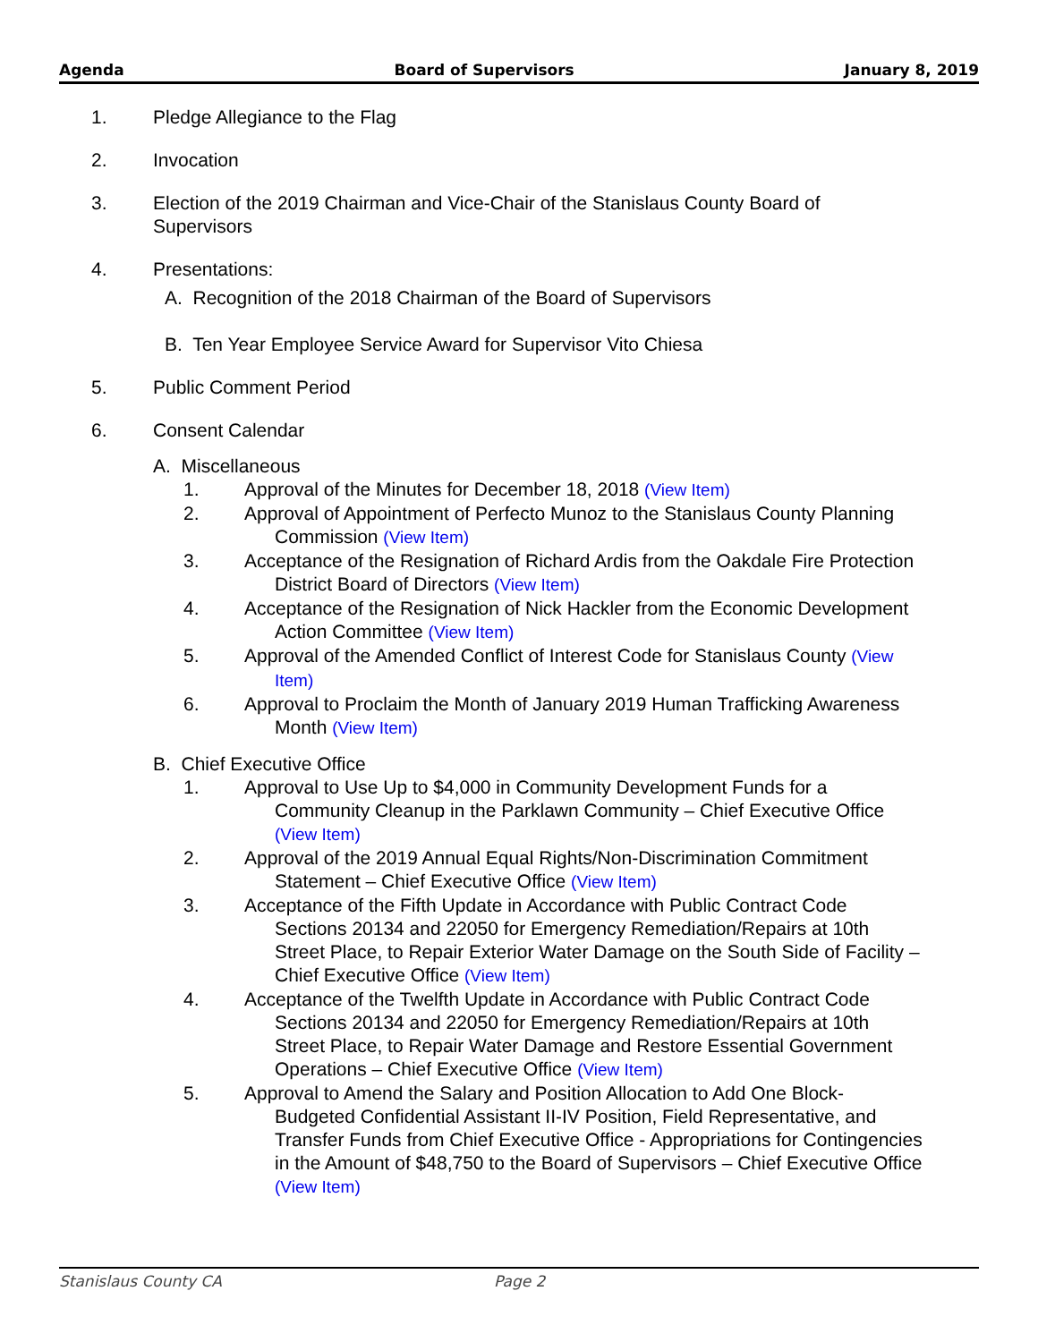Agenda Board of Supervisors January 8, 2019
1. Pledge Allegiance to the Flag
2. Invocation
3. Election of the 2019 Chairman and Vice-Chair of the Stanislaus County Board of Supervisors
4. Presentations:
A. Recognition of the 2018 Chairman of the Board of Supervisors
B. Ten Year Employee Service Award for Supervisor Vito Chiesa
5. Public Comment Period
6. Consent Calendar
A. Miscellaneous
1. Approval of the Minutes for December 18, 2018 (View Item)
2. Approval of Appointment of Perfecto Munoz to the Stanislaus County Planning Commission (View Item)
3. Acceptance of the Resignation of Richard Ardis from the Oakdale Fire Protection District Board of Directors (View Item)
4. Acceptance of the Resignation of Nick Hackler from the Economic Development Action Committee (View Item)
5. Approval of the Amended Conflict of Interest Code for Stanislaus County (View Item)
6. Approval to Proclaim the Month of January 2019 Human Trafficking Awareness Month (View Item)
B. Chief Executive Office
1. Approval to Use Up to $4,000 in Community Development Funds for a Community Cleanup in the Parklawn Community – Chief Executive Office (View Item)
2. Approval of the 2019 Annual Equal Rights/Non-Discrimination Commitment Statement – Chief Executive Office (View Item)
3. Acceptance of the Fifth Update in Accordance with Public Contract Code Sections 20134 and 22050 for Emergency Remediation/Repairs at 10th Street Place, to Repair Exterior Water Damage on the South Side of Facility – Chief Executive Office (View Item)
4. Acceptance of the Twelfth Update in Accordance with Public Contract Code Sections 20134 and 22050 for Emergency Remediation/Repairs at 10th Street Place, to Repair Water Damage and Restore Essential Government Operations – Chief Executive Office (View Item)
5. Approval to Amend the Salary and Position Allocation to Add One Block-Budgeted Confidential Assistant II-IV Position, Field Representative, and Transfer Funds from Chief Executive Office - Appropriations for Contingencies in the Amount of $48,750 to the Board of Supervisors – Chief Executive Office (View Item)
Stanislaus County CA Page 2